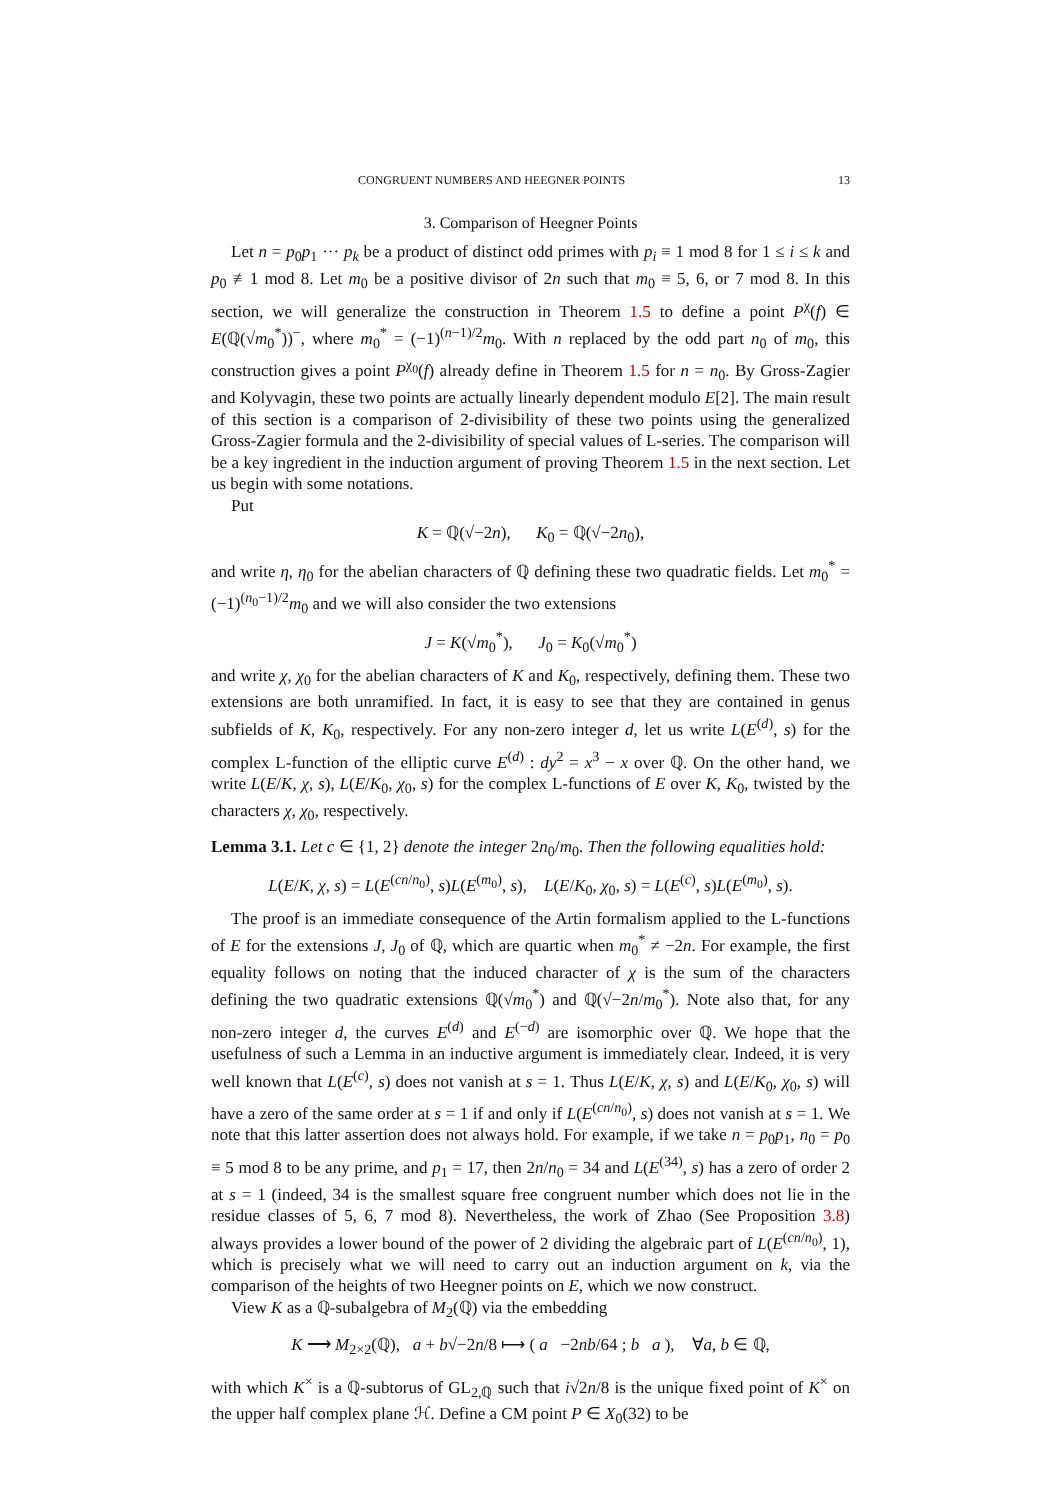CONGRUENT NUMBERS AND HEEGNER POINTS 13
3. Comparison of Heegner Points
Let n = p<sub>0</sub>p<sub>1</sub> ··· p<sub>k</sub> be a product of distinct odd primes with p<sub>i</sub> ≡ 1 mod 8 for 1 ≤ i ≤ k and p<sub>0</sub> ≢1 mod 8. Let m<sub>0</sub> be a positive divisor of 2n such that m<sub>0</sub> ≡ 5, 6, or 7 mod 8. In this section, we will generalize the construction in Theorem 1.5 to define a point P<sup>χ</sup>(f) ∈ E(ℚ(√m<sub>0</sub><sup>*</sup>))<sup>−</sup>, where m<sub>0</sub><sup>*</sup> = (−1)<sup>(n−1)/2</sup>m<sub>0</sub>. With n replaced by the odd part n<sub>0</sub> of m<sub>0</sub>, this construction gives a point P<sup>χ<sub>0</sub></sup>(f) already define in Theorem 1.5 for n = n<sub>0</sub>. By Gross-Zagier and Kolyvagin, these two points are actually linearly dependent modulo E[2]. The main result of this section is a comparison of 2-divisibility of these two points using the generalized Gross-Zagier formula and the 2-divisibility of special values of L-series. The comparison will be a key ingredient in the induction argument of proving Theorem 1.5 in the next section. Let us begin with some notations.
Put
K = ℚ(√−2n), K<sub>0</sub> = ℚ(√−2n<sub>0</sub>),
and write η, η<sub>0</sub> for the abelian characters of ℚ defining these two quadratic fields. Let m<sub>0</sub><sup>*</sup> = (−1)<sup>(n<sub>0</sub>−1)/2</sup>m<sub>0</sub> and we will also consider the two extensions
J = K(√m<sub>0</sub><sup>*</sup>), J<sub>0</sub> = K<sub>0</sub>(√m<sub>0</sub><sup>*</sup>)
and write χ, χ<sub>0</sub> for the abelian characters of K and K<sub>0</sub>, respectively, defining them. These two extensions are both unramified. In fact, it is easy to see that they are contained in genus subfields of K, K<sub>0</sub>, respectively. For any non-zero integer d, let us write L(E<sup>(d)</sup>, s) for the complex L-function of the elliptic curve E<sup>(d)</sup> : dy<sup>2</sup> = x<sup>3</sup> − x over ℚ. On the other hand, we write L(E/K, χ, s), L(E/K<sub>0</sub>, χ<sub>0</sub>, s) for the complex L-functions of E over K, K<sub>0</sub>, twisted by the characters χ, χ<sub>0</sub>, respectively.
Lemma 3.1. Let c ∈ {1, 2} denote the integer 2n<sub>0</sub>/m<sub>0</sub>. Then the following equalities hold:
L(E/K, χ, s) = L(E<sup>(cn/n<sub>0</sub>)</sup>, s)L(E<sup>(m<sub>0</sub>)</sup>, s), L(E/K<sub>0</sub>, χ<sub>0</sub>, s) = L(E<sup>(c)</sup>, s)L(E<sup>(m<sub>0</sub>)</sup>, s).
The proof is an immediate consequence of the Artin formalism applied to the L-functions of E for the extensions J, J<sub>0</sub> of ℚ, which are quartic when m<sub>0</sub><sup>*</sup> ≠ −2n. For example, the first equality follows on noting that the induced character of χ is the sum of the characters defining the two quadratic extensions ℚ(√m<sub>0</sub><sup>*</sup>) and ℚ(√−2n/m<sub>0</sub><sup>*</sup>). Note also that, for any non-zero integer d, the curves E<sup>(d)</sup> and E<sup>(−d)</sup> are isomorphic over ℚ. We hope that the usefulness of such a Lemma in an inductive argument is immediately clear. Indeed, it is very well known that L(E<sup>(c)</sup>, s) does not vanish at s = 1. Thus L(E/K, χ, s) and L(E/K<sub>0</sub>, χ<sub>0</sub>, s) will have a zero of the same order at s = 1 if and only if L(E<sup>(cn/n<sub>0</sub>)</sup>, s) does not vanish at s = 1. We note that this latter assertion does not always hold. For example, if we take n = p<sub>0</sub>p<sub>1</sub>, n<sub>0</sub> = p<sub>0</sub> ≡ 5 mod 8 to be any prime, and p<sub>1</sub> = 17, then 2n/n<sub>0</sub> = 34 and L(E<sup>(34)</sup>, s) has a zero of order 2 at s = 1 (indeed, 34 is the smallest square free congruent number which does not lie in the residue classes of 5, 6, 7 mod 8). Nevertheless, the work of Zhao (See Proposition 3.8) always provides a lower bound of the power of 2 dividing the algebraic part of L(E<sup>(cn/n<sub>0</sub>)</sup>, 1), which is precisely what we will need to carry out an induction argument on k, via the comparison of the heights of two Heegner points on E, which we now construct.
View K as a ℚ-subalgebra of M<sub>2</sub>(ℚ) via the embedding
K ⟶ M<sub>2×2</sub>(ℚ), a + b√−2n/8 ⟼ ( a −2nb/64 ; b a ), ∀a, b ∈ ℚ,
with which K<sup>×</sup> is a ℚ-subtorus of GL<sub>2,ℚ</sub> such that i√2n/8 is the unique fixed point of K<sup>×</sup> on the upper half complex plane ℋ. Define a CM point P ∈ X<sub>0</sub>(32) to be